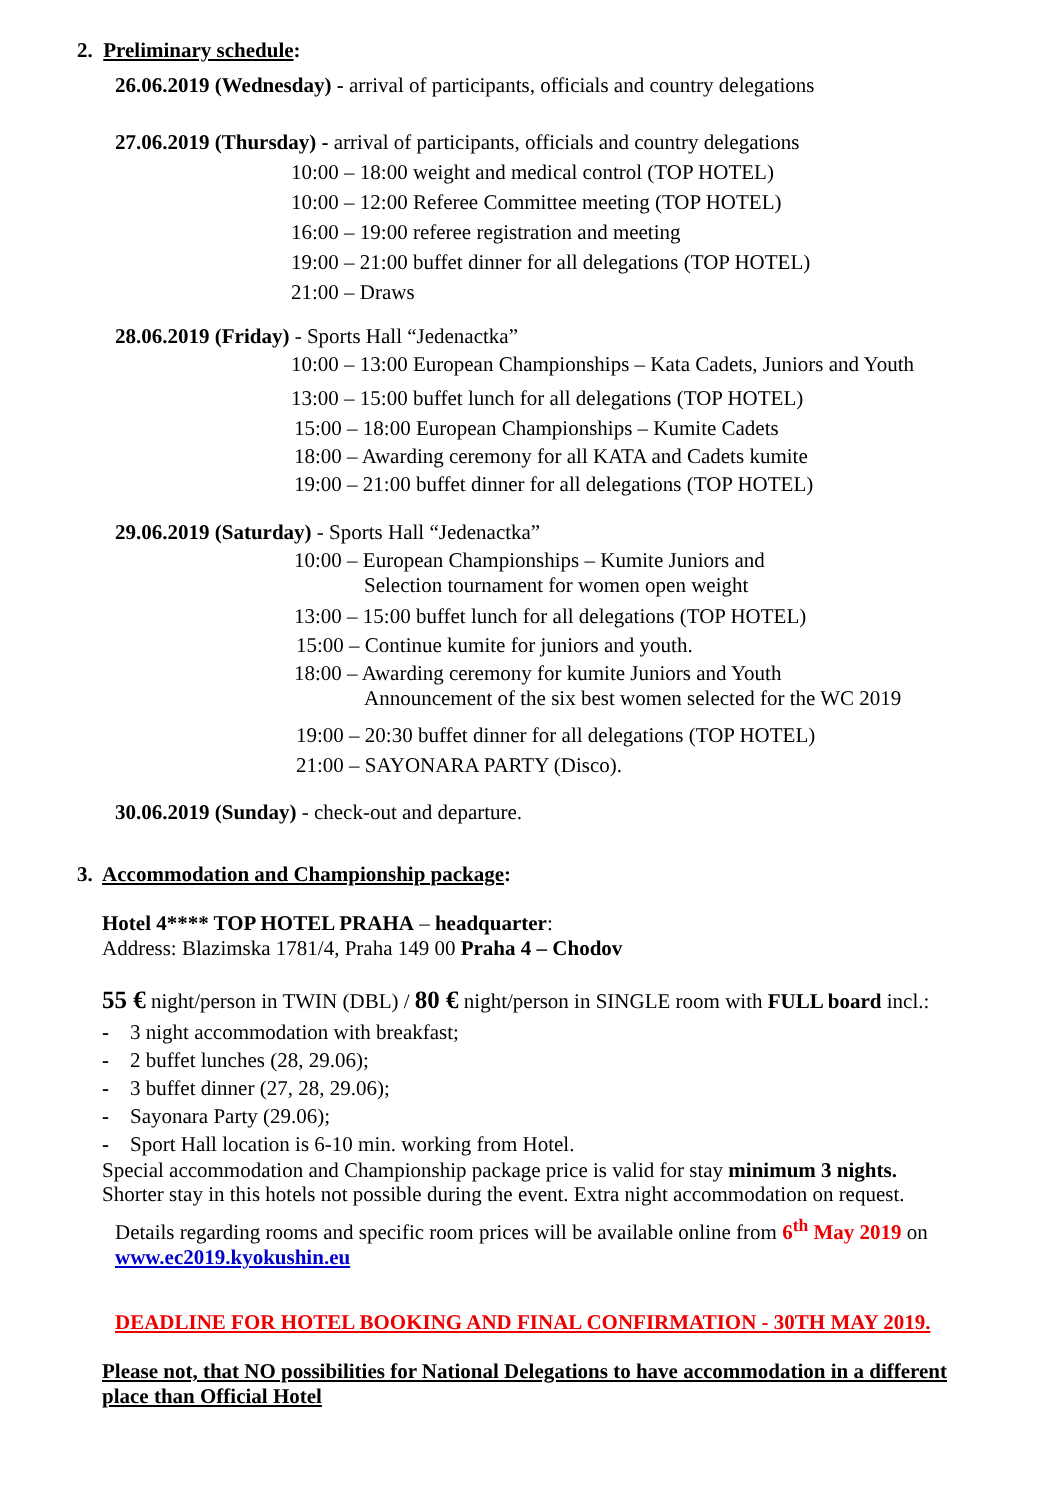2. Preliminary schedule:
26.06.2019 (Wednesday) - arrival of participants, officials and country delegations
27.06.2019 (Thursday) - arrival of participants, officials and country delegations
10:00 – 18:00 weight and medical control (TOP HOTEL)
10:00 – 12:00 Referee Committee meeting (TOP HOTEL)
16:00 – 19:00 referee registration and meeting
19:00 – 21:00 buffet dinner for all delegations (TOP HOTEL)
21:00 – Draws
28.06.2019 (Friday) - Sports Hall “Jedenactka”
10:00 – 13:00 European Championships – Kata Cadets, Juniors and Youth
13:00 – 15:00 buffet lunch for all delegations (TOP HOTEL)
15:00 – 18:00 European Championships – Kumite Cadets
18:00 – Awarding ceremony for all KATA and Cadets kumite
19:00 – 21:00 buffet dinner for all delegations (TOP HOTEL)
29.06.2019 (Saturday) - Sports Hall “Jedenactka”
10:00 – European Championships – Kumite Juniors and
Selection tournament for women open weight
13:00 – 15:00 buffet lunch for all delegations (TOP HOTEL)
15:00 – Continue kumite for juniors and youth.
18:00 – Awarding ceremony for kumite Juniors and Youth
Announcement of the six best women selected for the WC 2019
19:00 – 20:30 buffet dinner for all delegations (TOP HOTEL)
21:00 – SAYONARA PARTY (Disco).
30.06.2019 (Sunday) - check-out and departure.
3. Accommodation and Championship package:
Hotel 4**** TOP HOTEL PRAHA – headquarter:
Address: Blazimska 1781/4, Praha 149 00 Praha 4 – Chodov
55 € night/person in TWIN (DBL) / 80 € night/person in SINGLE room with FULL board incl.:
- 3 night accommodation with breakfast;
- 2 buffet lunches (28, 29.06);
- 3 buffet dinner (27, 28, 29.06);
- Sayonara Party (29.06);
- Sport Hall location is 6-10 min. working from Hotel.
Special accommodation and Championship package price is valid for stay minimum 3 nights.
Shorter stay in this hotels not possible during the event. Extra night accommodation on request.
Details regarding rooms and specific room prices will be available online from 6<sup>th</sup> May 2019 on
www.ec2019.kyokushin.eu
DEADLINE FOR HOTEL BOOKING AND FINAL CONFIRMATION - 30TH MAY 2019.
Please not, that NO possibilities for National Delegations to have accommodation in a different
place than Official Hotel